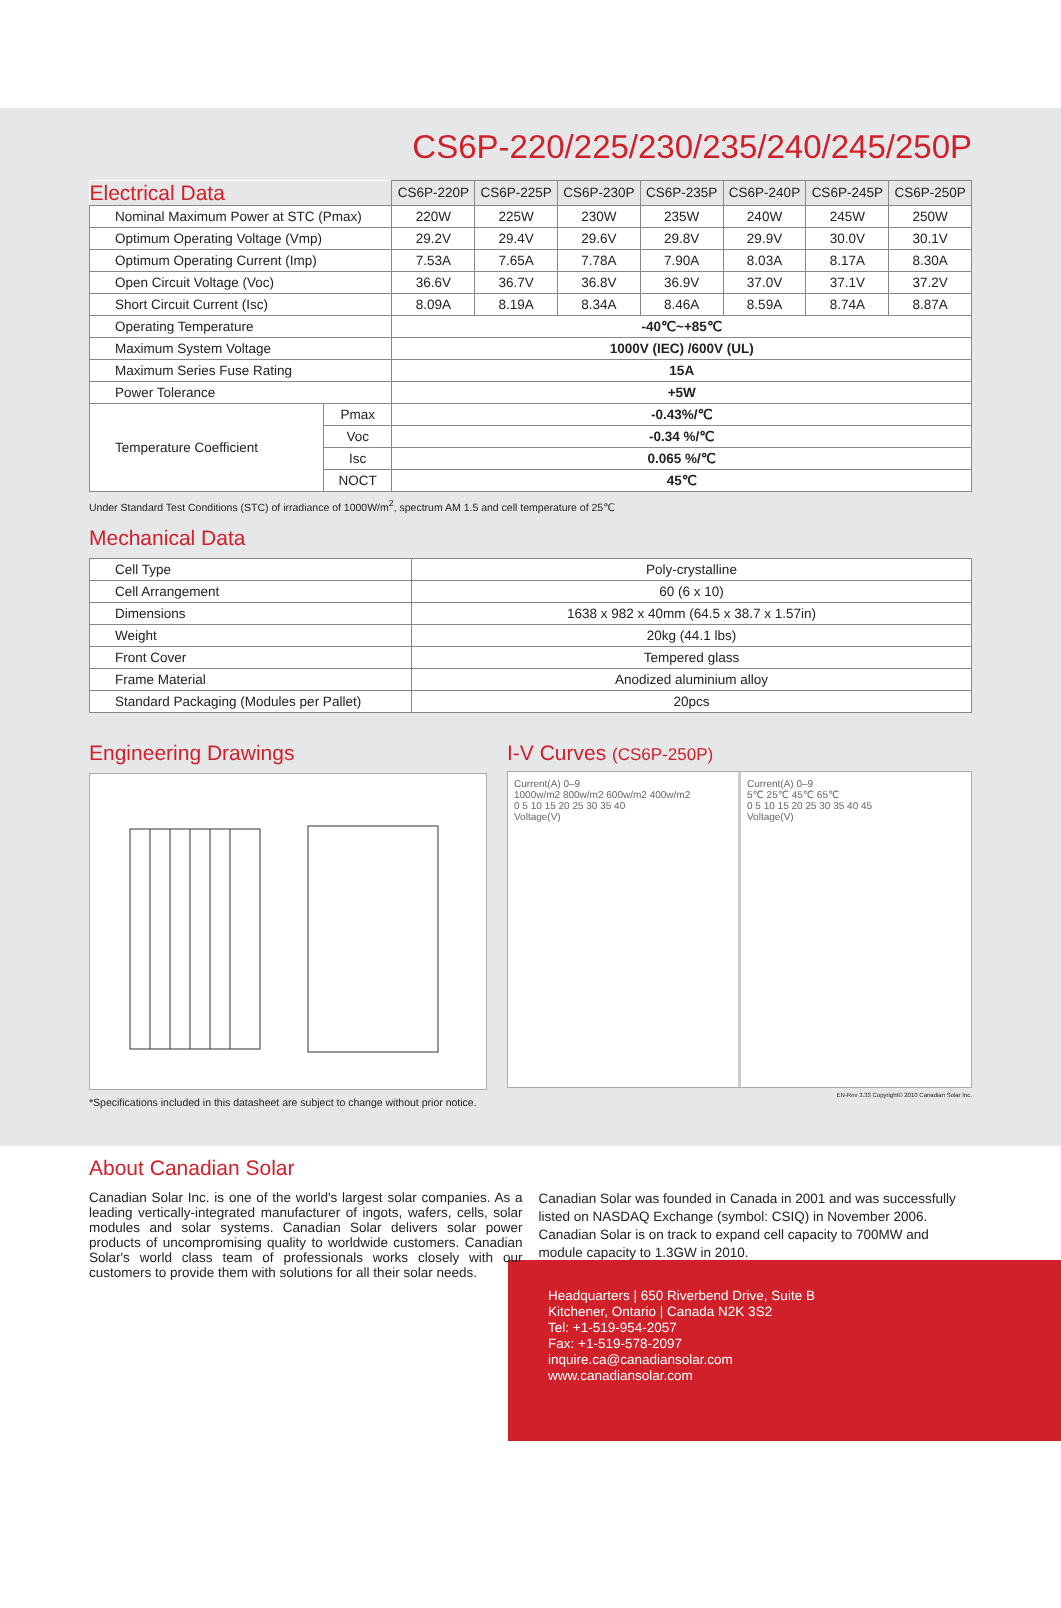CS6P-220/225/230/235/240/245/250P
| Electrical Data | | CS6P-220P | CS6P-225P | CS6P-230P | CS6P-235P | CS6P-240P | CS6P-245P | CS6P-250P |
| Nominal Maximum Power at STC (Pmax) | | 220W | 225W | 230W | 235W | 240W | 245W | 250W |
| Optimum Operating Voltage (Vmp) | | 29.2V | 29.4V | 29.6V | 29.8V | 29.9V | 30.0V | 30.1V |
| Optimum Operating Current (Imp) | | 7.53A | 7.65A | 7.78A | 7.90A | 8.03A | 8.17A | 8.30A |
| Open Circuit Voltage (Voc) | | 36.6V | 36.7V | 36.8V | 36.9V | 37.0V | 37.1V | 37.2V |
| Short Circuit Current (Isc) | | 8.09A | 8.19A | 8.34A | 8.46A | 8.59A | 8.74A | 8.87A |
| Operating Temperature | | -40℃~+85℃ | | | | | | |
| Maximum System Voltage | | 1000V (IEC) /600V (UL) | | | | | | |
| Maximum Series Fuse Rating | | 15A | | | | | | |
| Power Tolerance | | +5W | | | | | | |
| Temperature Coefficient | Pmax | -0.43%/℃ | | | | | | |
| | Voc | -0.34 %/℃ | | | | | | |
| | Isc | 0.065 %/℃ | | | | | | |
| | NOCT | 45℃ | | | | | | |
Under Standard Test Conditions (STC) of irradiance of 1000W/m<sup>2</sup>, spectrum AM 1.5 and cell temperature of 25℃
Mechanical Data
| Cell Type | Poly-crystalline |
| Cell Arrangement | 60 (6 x 10) |
| Dimensions | 1638 x 982 x 40mm (64.5 x 38.7 x 1.57in) |
| Weight | 20kg (44.1 lbs) |
| Front Cover | Tempered glass |
| Frame Material | Anodized aluminium alloy |
| Standard Packaging (Modules per Pallet) | 20pcs |
Engineering Drawings I-V Curves (CS6P-250P)
Current(A) 0–9
1000w/m2 800w/m2 600w/m2 400w/m2
0 5 10 15 20 25 30 35 40
Voltage(V)
Current(A) 0–9
5℃ 25℃ 45℃ 65℃
0 5 10 15 20 25 30 35 40 45
Voltage(V)
*Specifications included in this datasheet are subject to change without prior notice.
EN-Rev 3.33 Copyright© 2010 Canadian Solar Inc.
About Canadian Solar
Canadian Solar Inc. is one of the world's largest solar companies. As a leading vertically-integrated manufacturer of ingots, wafers, cells, solar modules and solar systems. Canadian Solar delivers solar power products of uncompromising quality to worldwide customers. Canadian Solar's world class team of professionals works closely with our customers to provide them with solutions for all their solar needs.
Canadian Solar was founded in Canada in 2001 and was successfully listed on NASDAQ Exchange (symbol: CSIQ) in November 2006. Canadian Solar is on track to expand cell capacity to 700MW and module capacity to 1.3GW in 2010.
Headquarters | 650 Riverbend Drive, Suite B
Kitchener, Ontario | Canada N2K 3S2
Tel: +1-519-954-2057
Fax: +1-519-578-2097
inquire.ca@canadiansolar.com
www.canadiansolar.com